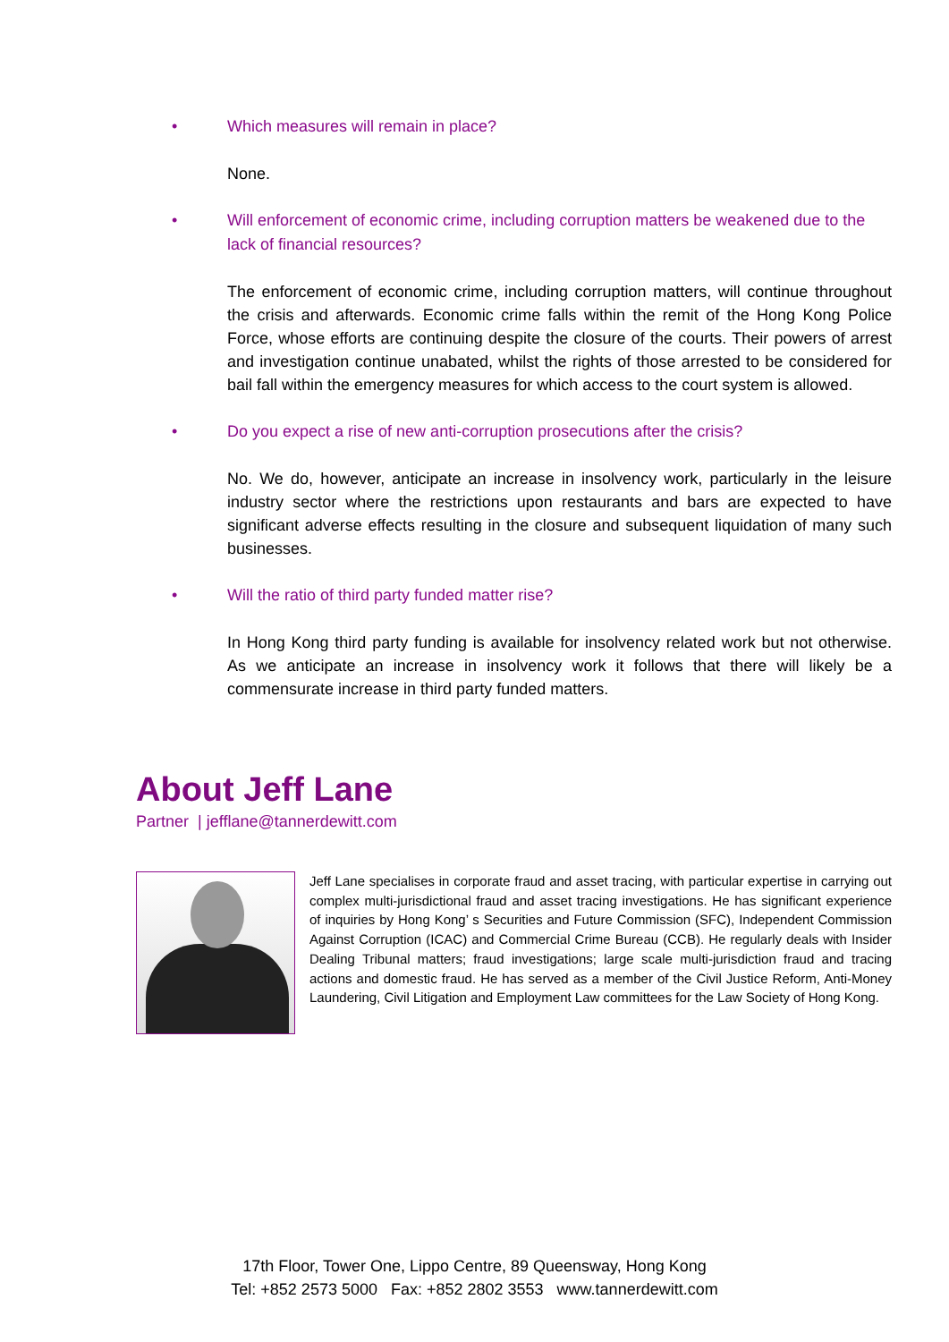• Which measures will remain in place?
None.
• Will enforcement of economic crime, including corruption matters be weakened due to the lack of financial resources?
The enforcement of economic crime, including corruption matters, will continue throughout the crisis and afterwards. Economic crime falls within the remit of the Hong Kong Police Force, whose efforts are continuing despite the closure of the courts. Their powers of arrest and investigation continue unabated, whilst the rights of those arrested to be considered for bail fall within the emergency measures for which access to the court system is allowed.
• Do you expect a rise of new anti-corruption prosecutions after the crisis?
No. We do, however, anticipate an increase in insolvency work, particularly in the leisure industry sector where the restrictions upon restaurants and bars are expected to have significant adverse effects resulting in the closure and subsequent liquidation of many such businesses.
• Will the ratio of third party funded matter rise?
In Hong Kong third party funding is available for insolvency related work but not otherwise. As we anticipate an increase in insolvency work it follows that there will likely be a commensurate increase in third party funded matters.
About Jeff Lane
Partner | jefflane@tannerdewitt.com
Jeff Lane specialises in corporate fraud and asset tracing, with particular expertise in carrying out complex multi-jurisdictional fraud and asset tracing investigations. He has significant experience of inquiries by Hong Kong’ s Securities and Future Commission (SFC), Independent Commission Against Corruption (ICAC) and Commercial Crime Bureau (CCB). He regularly deals with Insider Dealing Tribunal matters; fraud investigations; large scale multi-jurisdiction fraud and tracing actions and domestic fraud. He has served as a member of the Civil Justice Reform, Anti-Money Laundering, Civil Litigation and Employment Law committees for the Law Society of Hong Kong.
17th Floor, Tower One, Lippo Centre, 89 Queensway, Hong Kong
Tel: +852 2573 5000 Fax: +852 2802 3553 www.tannerdewitt.com